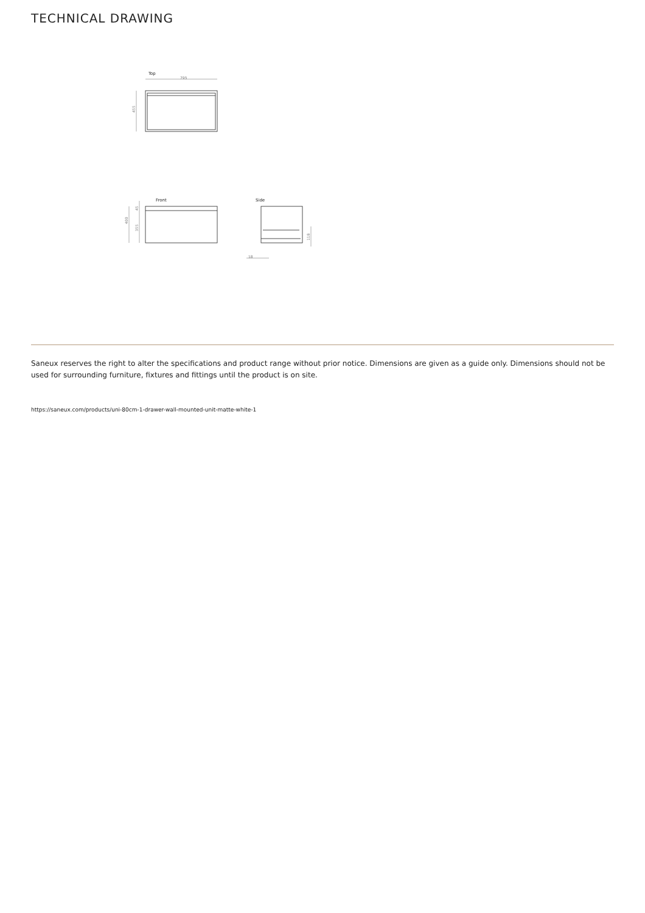TECHNICAL DRAWING
Top
795
455
Front
400
355
45
Side
118
18
Saneux reserves the right to alter the specifications and product range without prior notice. Dimensions are given as a guide only. Dimensions should not be used for surrounding furniture, fixtures and fittings until the product is on site.
https://saneux.com/products/uni-80cm-1-drawer-wall-mounted-unit-matte-white-1